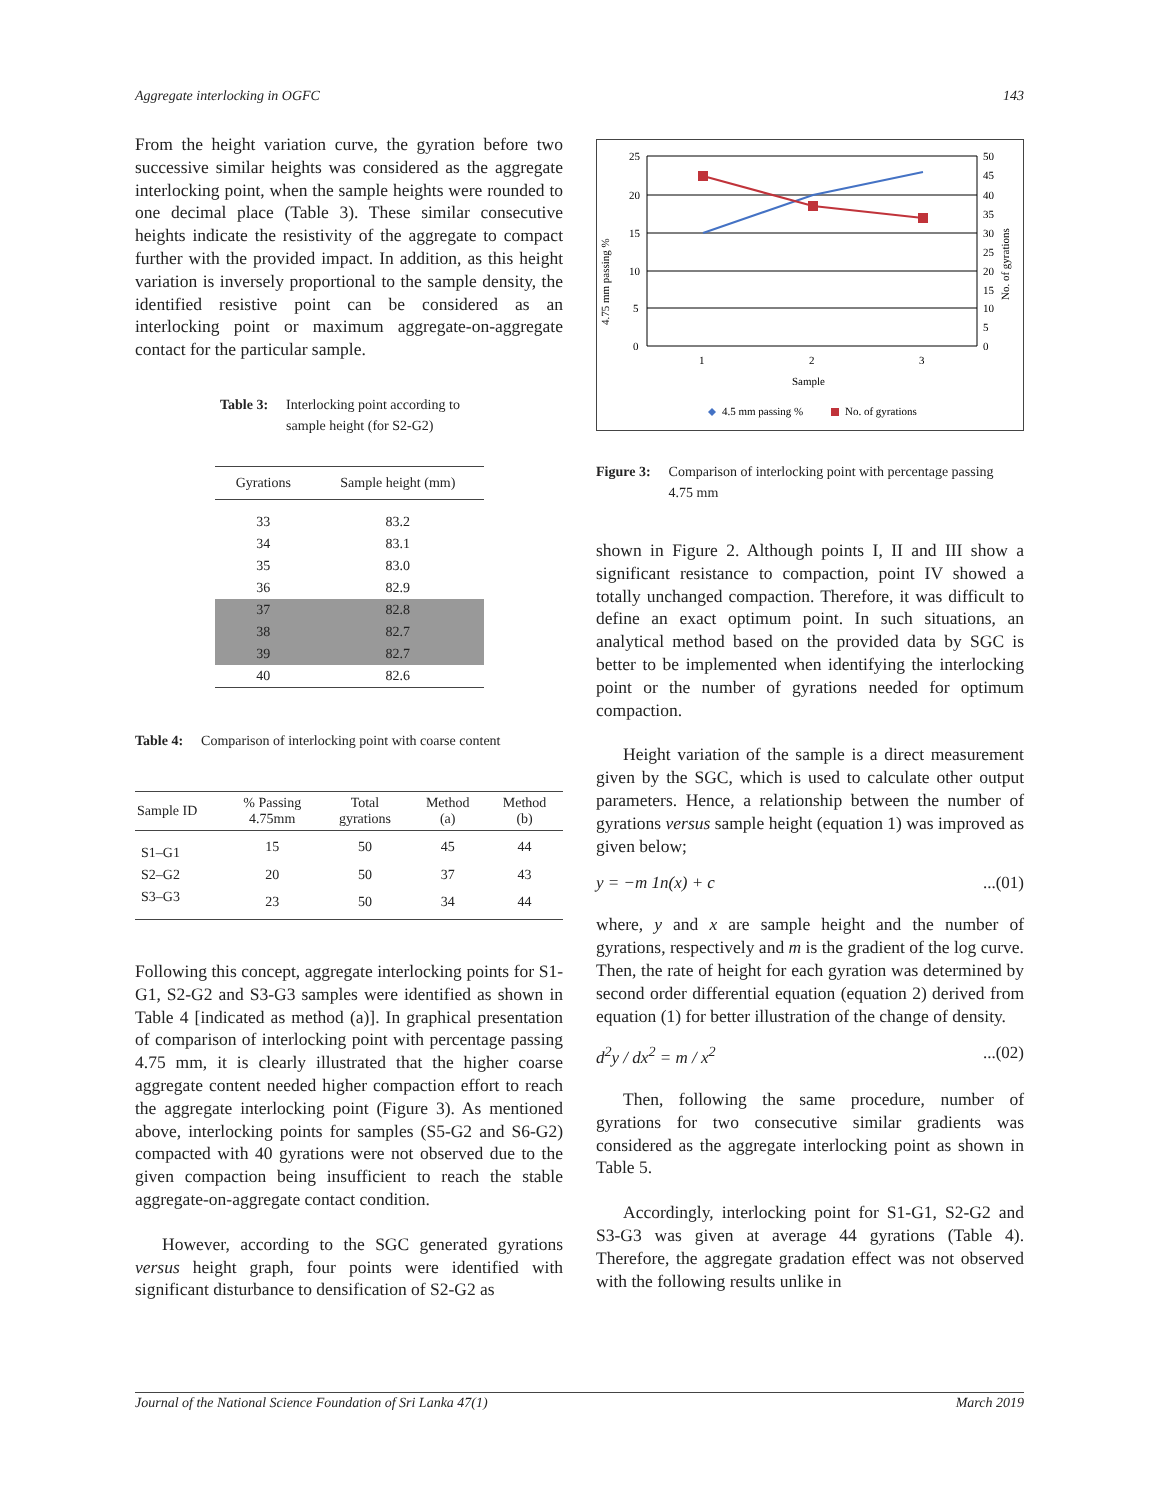Aggregate interlocking in OGFC 143
From the height variation curve, the gyration before two successive similar heights was considered as the aggregate interlocking point, when the sample heights were rounded to one decimal place (Table 3). These similar consecutive heights indicate the resistivity of the aggregate to compact further with the provided impact. In addition, as this height variation is inversely proportional to the sample density, the identified resistive point can be considered as an interlocking point or maximum aggregate-on-aggregate contact for the particular sample.
Table 3: Interlocking point according to
sample height (for S2-G2)
| Gyrations | Sample height (mm) |
| --- | --- |
| 33 | 83.2 |
| 34 | 83.1 |
| 35 | 83.0 |
| 36 | 82.9 |
| 37 | 82.8 |
| 38 | 82.7 |
| 39 | 82.7 |
| 40 | 82.6 |
Table 4: Comparison of interlocking point with coarse content
| Sample ID | % Passing 4.75mm | Total gyrations | Method (a) | Method (b) |
| --- | --- | --- | --- | --- |
| S1–G1 | 15 | 50 | 45 | 44 |
| S2–G2 | 20 | 50 | 37 | 43 |
| S3–G3 | 23 | 50 | 34 | 44 |
Following this concept, aggregate interlocking points for S1-G1, S2-G2 and S3-G3 samples were identified as shown in Table 4 [indicated as method (a)]. In graphical presentation of comparison of interlocking point with percentage passing 4.75 mm, it is clearly illustrated that the higher coarse aggregate content needed higher compaction effort to reach the aggregate interlocking point (Figure 3). As mentioned above, interlocking points for samples (S5-G2 and S6-G2) compacted with 40 gyrations were not observed due to the given compaction being insufficient to reach the stable aggregate-on-aggregate contact condition.
However, according to the SGC generated gyrations versus height graph, four points were identified with significant disturbance to densification of S2-G2 as
25
20
15
10
5
0
50
45
40
35
30
25
20
15
10
5
0
1
2
3
Sample
4.75 mm passing %
No. of gyrations
4.5 mm passing %
No. of gyrations
Figure 3: Comparison of interlocking point with percentage passing
4.75 mm
shown in Figure 2. Although points I, II and III show a significant resistance to compaction, point IV showed a totally unchanged compaction. Therefore, it was difficult to define an exact optimum point. In such situations, an analytical method based on the provided data by SGC is better to be implemented when identifying the interlocking point or the number of gyrations needed for optimum compaction.
Height variation of the sample is a direct measurement given by the SGC, which is used to calculate other output parameters. Hence, a relationship between the number of gyrations versus sample height (equation 1) was improved as given below;
y = −m 1n(x) + c...(01)
where, y and x are sample height and the number of gyrations, respectively and m is the gradient of the log curve. Then, the rate of height for each gyration was determined by second order differential equation (equation 2) derived from equation (1) for better illustration of the change of density.
d<sup>2</sup>y / dx<sup>2</sup> = m / x<sup>2</sup>...(02)
Then, following the same procedure, number of gyrations for two consecutive similar gradients was considered as the aggregate interlocking point as shown in Table 5.
Accordingly, interlocking point for S1-G1, S2-G2 and S3-G3 was given at average 44 gyrations (Table 4). Therefore, the aggregate gradation effect was not observed with the following results unlike in
Journal of the National Science Foundation of Sri Lanka 47(1) March 2019